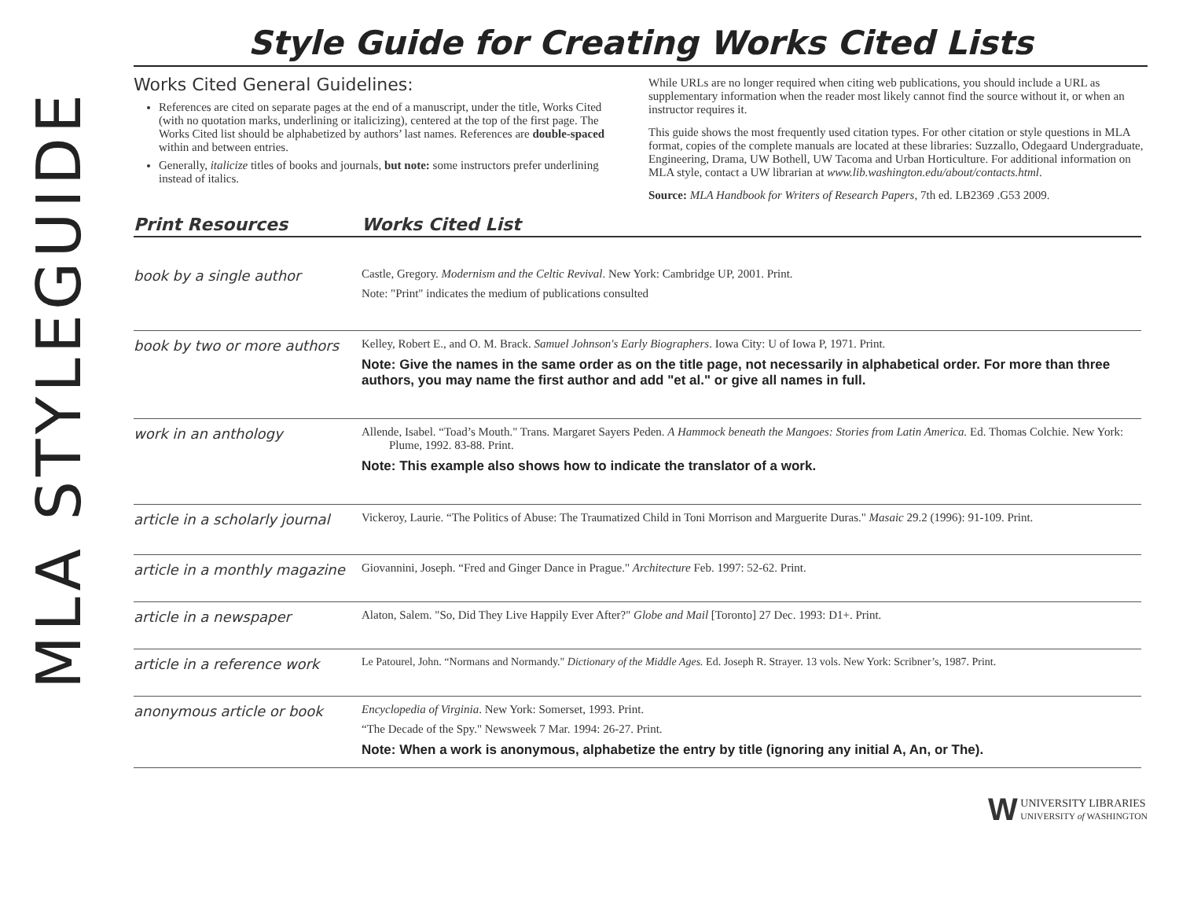MLA STYLEGUIDE
Style Guide for Creating Works Cited Lists
Works Cited General Guidelines:
References are cited on separate pages at the end of a manuscript, under the title, Works Cited (with no quotation marks, underlining or italicizing), centered at the top of the first page. The Works Cited list should be alphabetized by authors’ last names. References are double-spaced within and between entries.
Generally, italicize titles of books and journals, but note: some instructors prefer underlining instead of italics.
While URLs are no longer required when citing web publications, you should include a URL as supplementary information when the reader most likely cannot find the source without it, or when an instructor requires it.
This guide shows the most frequently used citation types. For other citation or style questions in MLA format, copies of the complete manuals are located at these libraries: Suzzallo, Odegaard Undergraduate, Engineering, Drama, UW Bothell, UW Tacoma and Urban Horticulture. For additional information on MLA style, contact a UW librarian at www.lib.washington.edu/about/contacts.html.
Source: MLA Handbook for Writers of Research Papers, 7th ed. LB2369 .G53 2009.
| Print Resources | Works Cited List |
| --- | --- |
| book by a single author | Castle, Gregory. Modernism and the Celtic Revival . New York: Cambridge UP, 2001. Print. Note: "Print" indicates the medium of publications consulted |
| book by two or more authors | Kelley, Robert E., and O. M. Brack. Samuel Johnson's Early Biographers . Iowa City: U of Iowa P, 1971. Print. Note: Give the names in the same order as on the title page, not necessarily in alphabetical order. For more than three authors, you may name the first author and add "et al." or give all names in full. |
| work in an anthology | Allende, Isabel. “Toad’s Mouth." Trans. Margaret Sayers Peden. A Hammock beneath the Mangoes: Stories from Latin America. Ed. Thomas Colchie. New York: Plume, 1992. 83-88. Print. Note: This example also shows how to indicate the translator of a work. |
| article in a scholarly journal | Vickeroy, Laurie. “The Politics of Abuse: The Traumatized Child in Toni Morrison and Marguerite Duras." Masaic 29.2 (1996): 91-109. Print. |
| article in a monthly magazine | Giovannini, Joseph. “Fred and Ginger Dance in Prague." Architecture Feb. 1997: 52-62. Print. |
| article in a newspaper | Alaton, Salem. "So, Did They Live Happily Ever After?" Globe and Mail [Toronto] 27 Dec. 1993: D1+. Print. |
| article in a reference work | Le Patourel, John. “Normans and Normandy." Dictionary of the Middle Ages. Ed. Joseph R. Strayer. 13 vols. New York: Scribner’s, 1987. Print. |
| anonymous article or book | Encyclopedia of Virginia . New York: Somerset, 1993. Print. “The Decade of the Spy." Newsweek 7 Mar. 1994: 26-27. Print. Note: When a work is anonymous, alphabetize the entry by title (ignoring any initial A, An, or The). |
W UNIVERSITY LIBRARIES
UNIVERSITY of WASHINGTON